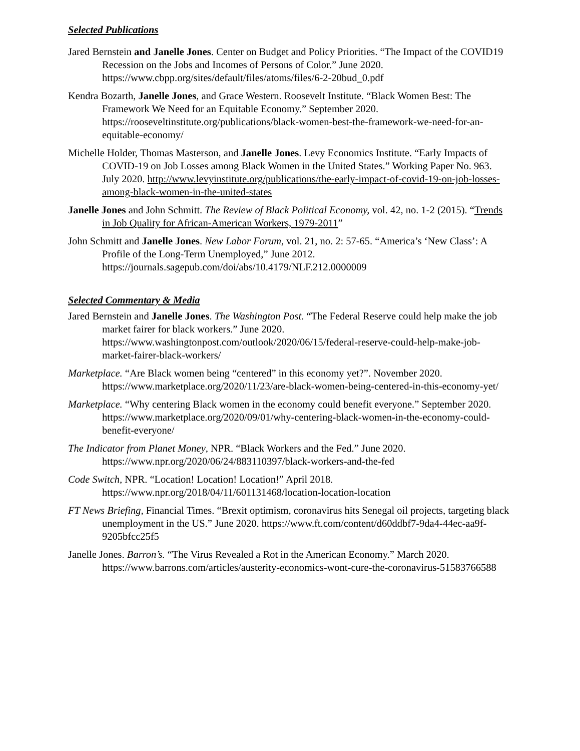Selected Publications
Jared Bernstein and Janelle Jones. Center on Budget and Policy Priorities. “The Impact of the COVID19 Recession on the Jobs and Incomes of Persons of Color.” June 2020. https://www.cbpp.org/sites/default/files/atoms/files/6-2-20bud_0.pdf
Kendra Bozarth, Janelle Jones, and Grace Western. Roosevelt Institute. “Black Women Best: The Framework We Need for an Equitable Economy.” September 2020. https://rooseveltinstitute.org/publications/black-women-best-the-framework-we-need-for-an-equitable-economy/
Michelle Holder, Thomas Masterson, and Janelle Jones. Levy Economics Institute. “Early Impacts of COVID-19 on Job Losses among Black Women in the United States.” Working Paper No. 963. July 2020. http://www.levyinstitute.org/publications/the-early-impact-of-covid-19-on-job-losses-among-black-women-in-the-united-states
Janelle Jones and John Schmitt. The Review of Black Political Economy, vol. 42, no. 1-2 (2015). “Trends in Job Quality for African-American Workers, 1979-2011”
John Schmitt and Janelle Jones. New Labor Forum, vol. 21, no. 2: 57-65. “America’s ‘New Class’: A Profile of the Long-Term Unemployed,” June 2012. https://journals.sagepub.com/doi/abs/10.4179/NLF.212.0000009
Selected Commentary & Media
Jared Bernstein and Janelle Jones. The Washington Post. “The Federal Reserve could help make the job market fairer for black workers.” June 2020. https://www.washingtonpost.com/outlook/2020/06/15/federal-reserve-could-help-make-job-market-fairer-black-workers/
Marketplace. “Are Black women being “centered” in this economy yet?”. November 2020. https://www.marketplace.org/2020/11/23/are-black-women-being-centered-in-this-economy-yet/
Marketplace. “Why centering Black women in the economy could benefit everyone.” September 2020. https://www.marketplace.org/2020/09/01/why-centering-black-women-in-the-economy-could-benefit-everyone/
The Indicator from Planet Money, NPR. “Black Workers and the Fed.” June 2020. https://www.npr.org/2020/06/24/883110397/black-workers-and-the-fed
Code Switch, NPR. “Location! Location! Location!” April 2018. https://www.npr.org/2018/04/11/601131468/location-location-location
FT News Briefing, Financial Times. “Brexit optimism, coronavirus hits Senegal oil projects, targeting black unemployment in the US.” June 2020. https://www.ft.com/content/d60ddbf7-9da4-44ec-aa9f-9205bfcc25f5
Janelle Jones. Barron’s. “The Virus Revealed a Rot in the American Economy.” March 2020. https://www.barrons.com/articles/austerity-economics-wont-cure-the-coronavirus-51583766588